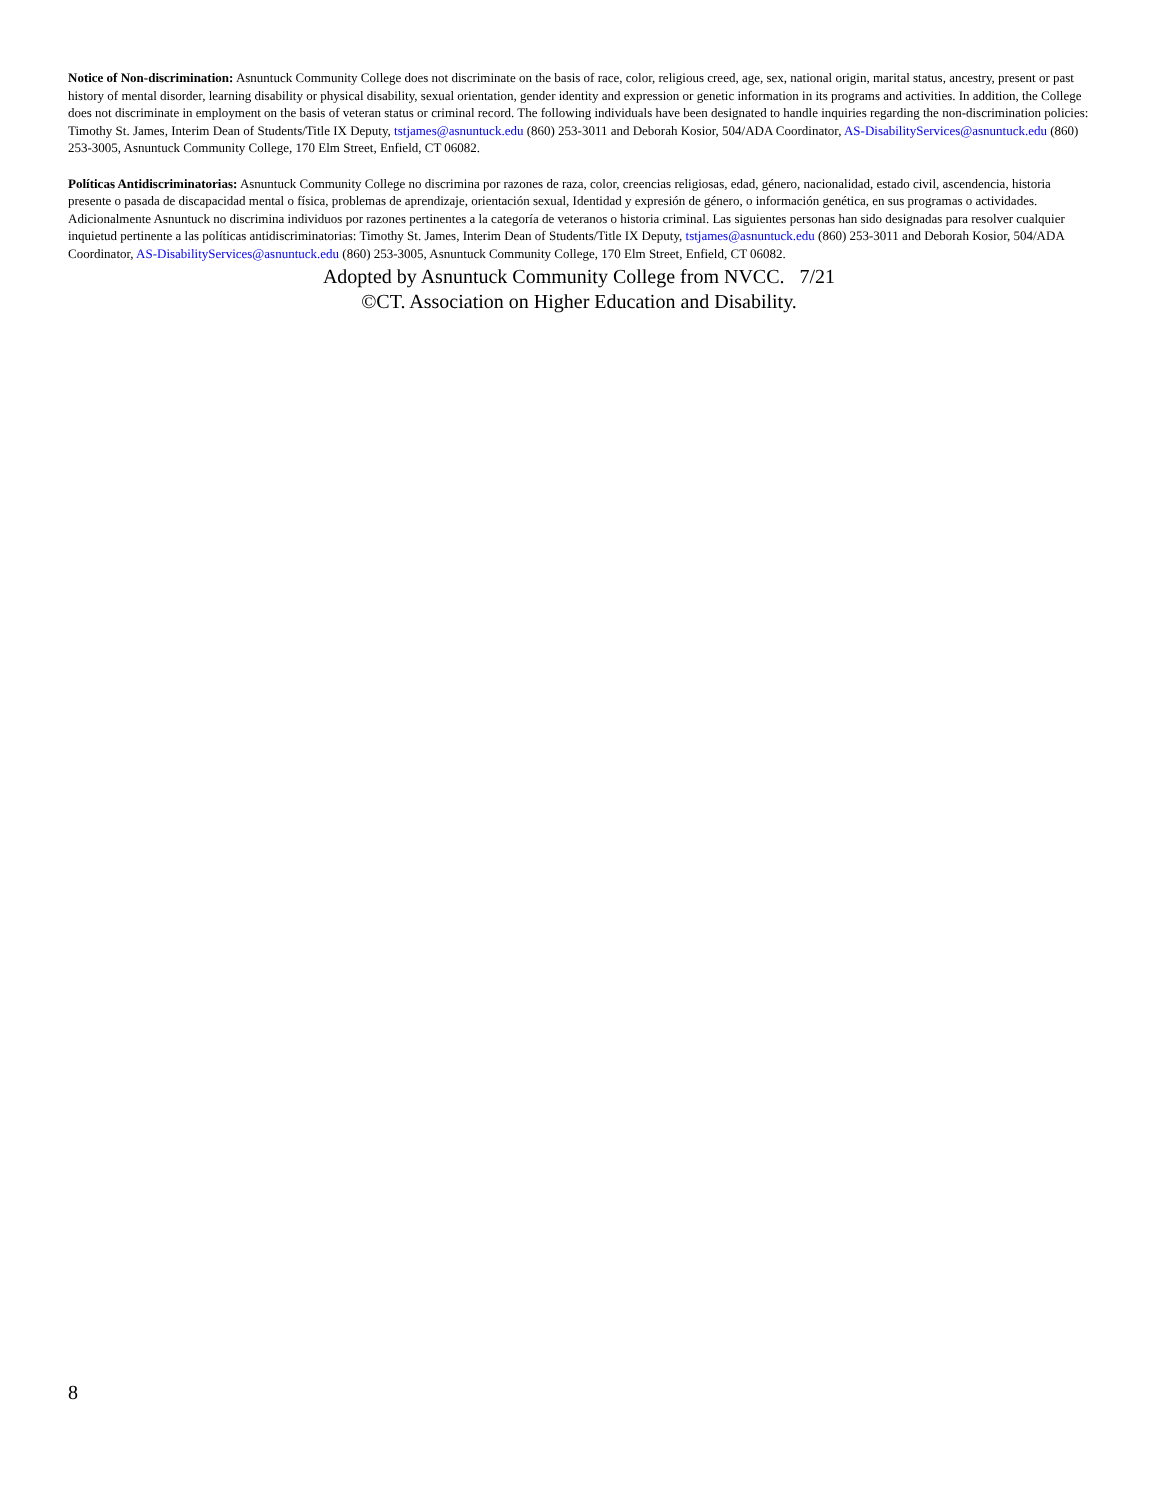Notice of Non-discrimination: Asnuntuck Community College does not discriminate on the basis of race, color, religious creed, age, sex, national origin, marital status, ancestry, present or past history of mental disorder, learning disability or physical disability, sexual orientation, gender identity and expression or genetic information in its programs and activities. In addition, the College does not discriminate in employment on the basis of veteran status or criminal record. The following individuals have been designated to handle inquiries regarding the non-discrimination policies: Timothy St. James, Interim Dean of Students/Title IX Deputy, tstjames@asnuntuck.edu (860) 253-3011 and Deborah Kosior, 504/ADA Coordinator, AS-DisabilityServices@asnuntuck.edu (860) 253-3005, Asnuntuck Community College, 170 Elm Street, Enfield, CT 06082.
Políticas Antidiscriminatorias: Asnuntuck Community College no discrimina por razones de raza, color, creencias religiosas, edad, género, nacionalidad, estado civil, ascendencia, historia presente o pasada de discapacidad mental o física, problemas de aprendizaje, orientación sexual, Identidad y expresión de género, o información genética, en sus programas o actividades. Adicionalmente Asnuntuck no discrimina individuos por razones pertinentes a la categoría de veteranos o historia criminal. Las siguientes personas han sido designadas para resolver cualquier inquietud pertinente a las políticas antidiscriminatorias: Timothy St. James, Interim Dean of Students/Title IX Deputy, tstjames@asnuntuck.edu (860) 253-3011 and Deborah Kosior, 504/ADA Coordinator, AS-DisabilityServices@asnuntuck.edu (860) 253-3005, Asnuntuck Community College, 170 Elm Street, Enfield, CT 06082.
Adopted by Asnuntuck Community College from NVCC. 7/21
©CT. Association on Higher Education and Disability.
8